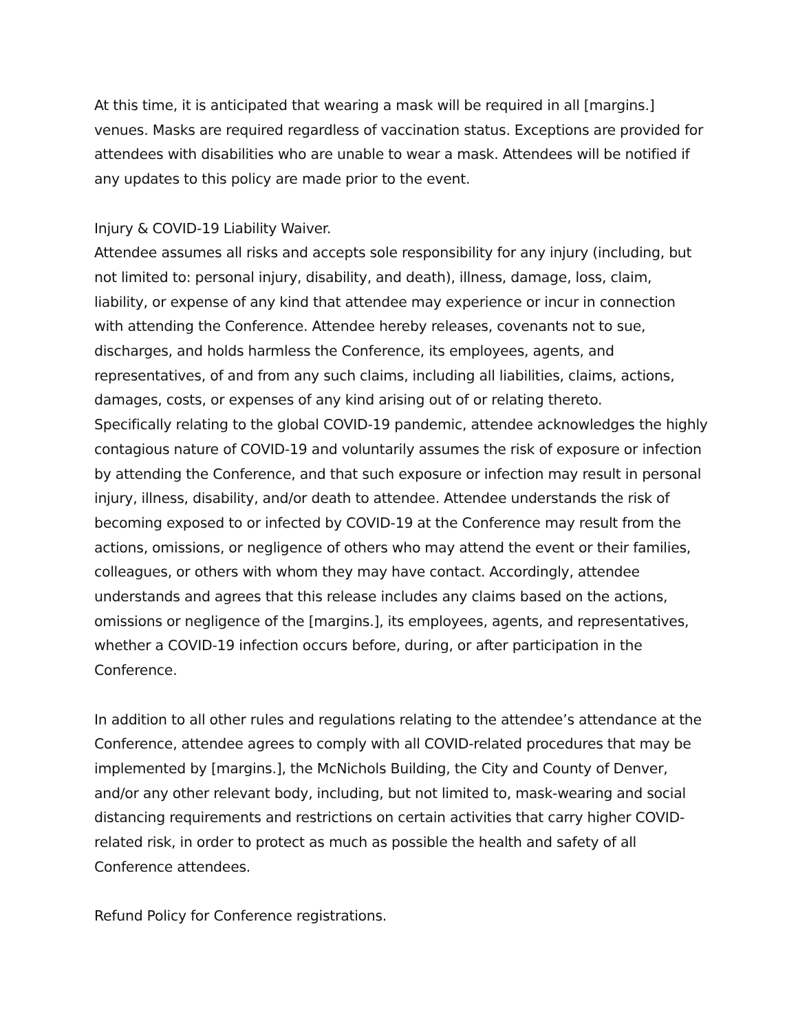At this time, it is anticipated that wearing a mask will be required in all [margins.] venues. Masks are required regardless of vaccination status. Exceptions are provided for attendees with disabilities who are unable to wear a mask. Attendees will be notified if any updates to this policy are made prior to the event.
Injury & COVID-19 Liability Waiver.
Attendee assumes all risks and accepts sole responsibility for any injury (including, but not limited to: personal injury, disability, and death), illness, damage, loss, claim, liability, or expense of any kind that attendee may experience or incur in connection with attending the Conference. Attendee hereby releases, covenants not to sue, discharges, and holds harmless the Conference, its employees, agents, and representatives, of and from any such claims, including all liabilities, claims, actions, damages, costs, or expenses of any kind arising out of or relating thereto.
Specifically relating to the global COVID-19 pandemic, attendee acknowledges the highly contagious nature of COVID-19 and voluntarily assumes the risk of exposure or infection by attending the Conference, and that such exposure or infection may result in personal injury, illness, disability, and/or death to attendee. Attendee understands the risk of becoming exposed to or infected by COVID-19 at the Conference may result from the actions, omissions, or negligence of others who may attend the event or their families, colleagues, or others with whom they may have contact. Accordingly, attendee understands and agrees that this release includes any claims based on the actions, omissions or negligence of the [margins.], its employees, agents, and representatives, whether a COVID-19 infection occurs before, during, or after participation in the Conference.
In addition to all other rules and regulations relating to the attendee’s attendance at the Conference, attendee agrees to comply with all COVID-related procedures that may be implemented by [margins.], the McNichols Building, the City and County of Denver, and/or any other relevant body, including, but not limited to, mask-wearing and social distancing requirements and restrictions on certain activities that carry higher COVID-related risk, in order to protect as much as possible the health and safety of all Conference attendees.
Refund Policy for Conference registrations.